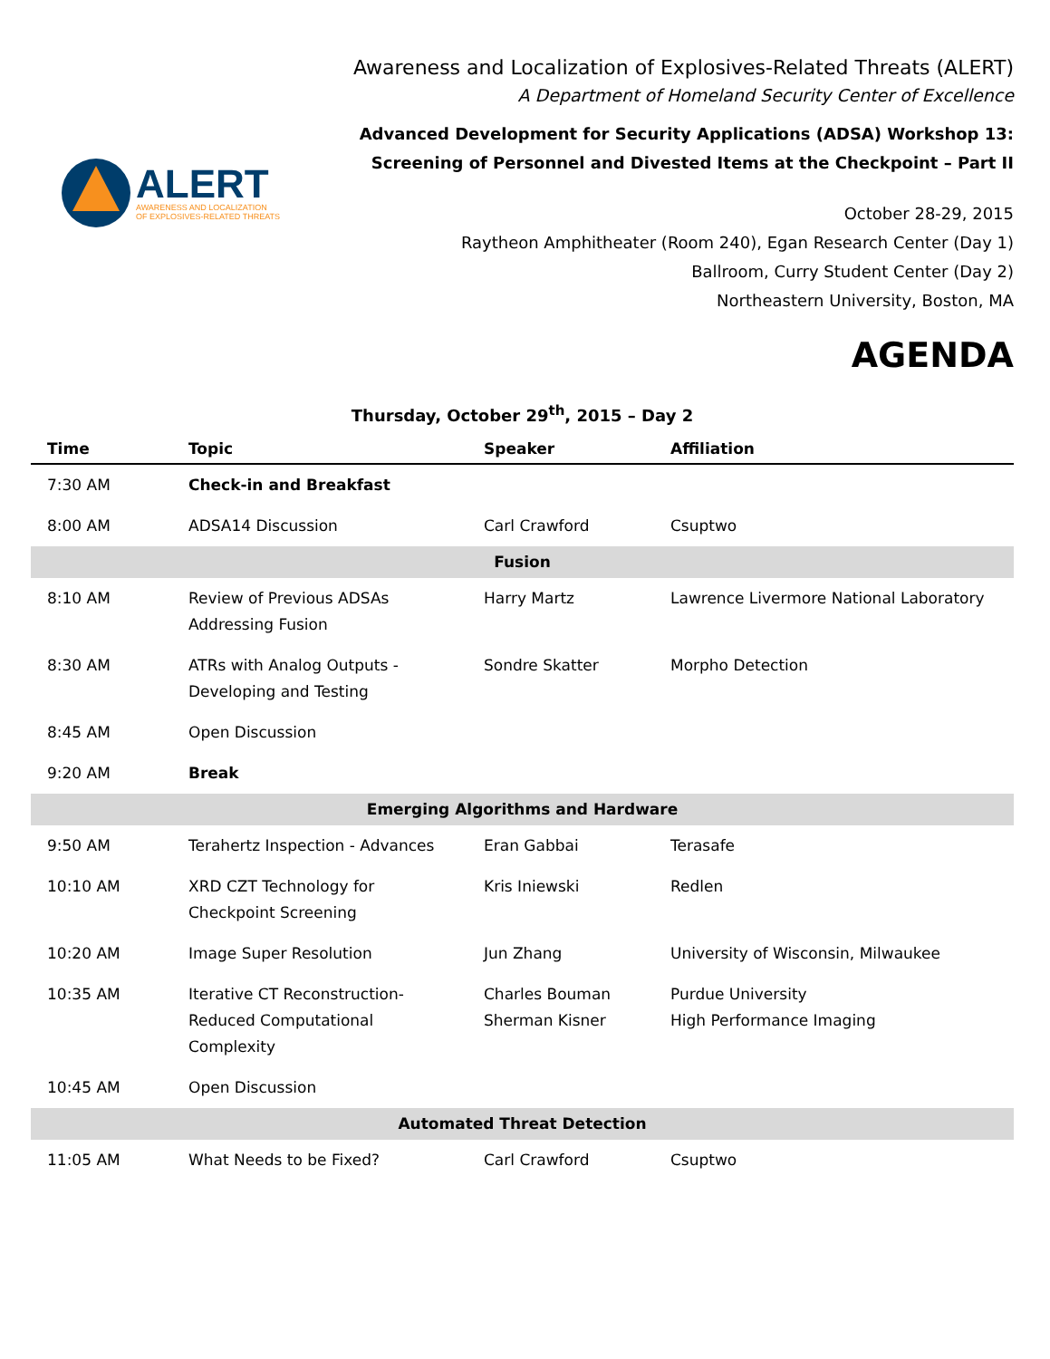ALERT
AWARENESS AND LOCALIZATION
OF EXPLOSIVES-RELATED THREATS
Awareness and Localization of Explosives-Related Threats (ALERT)
A Department of Homeland Security Center of Excellence
Advanced Development for Security Applications (ADSA) Workshop 13:
Screening of Personnel and Divested Items at the Checkpoint – Part II
October 28-29, 2015
Raytheon Amphitheater (Room 240), Egan Research Center (Day 1)
Ballroom, Curry Student Center (Day 2)
Northeastern University, Boston, MA
AGENDA
Thursday, October 29<sup>th</sup>, 2015 – Day 2
| Time | Topic | Speaker | Affiliation |
| --- | --- | --- | --- |
| 7:30 AM | Check-in and Breakfast | | |
| 8:00 AM | ADSA14 Discussion | Carl Crawford | Csuptwo |
| Fusion | | | |
| 8:10 AM | Review of Previous ADSAs Addressing Fusion | Harry Martz | Lawrence Livermore National Laboratory |
| 8:30 AM | ATRs with Analog Outputs - Developing and Testing | Sondre Skatter | Morpho Detection |
| 8:45 AM | Open Discussion | | |
| 9:20 AM | Break | | |
| Emerging Algorithms and Hardware | | | |
| 9:50 AM | Terahertz Inspection - Advances | Eran Gabbai | Terasafe |
| 10:10 AM | XRD CZT Technology for Checkpoint Screening | Kris Iniewski | Redlen |
| 10:20 AM | Image Super Resolution | Jun Zhang | University of Wisconsin, Milwaukee |
| 10:35 AM | Iterative CT Reconstruction-Reduced Computational Complexity | Charles Bouman Sherman Kisner | Purdue University High Performance Imaging |
| 10:45 AM | Open Discussion | | |
| Automated Threat Detection | | | |
| 11:05 AM | What Needs to be Fixed? | Carl Crawford | Csuptwo |